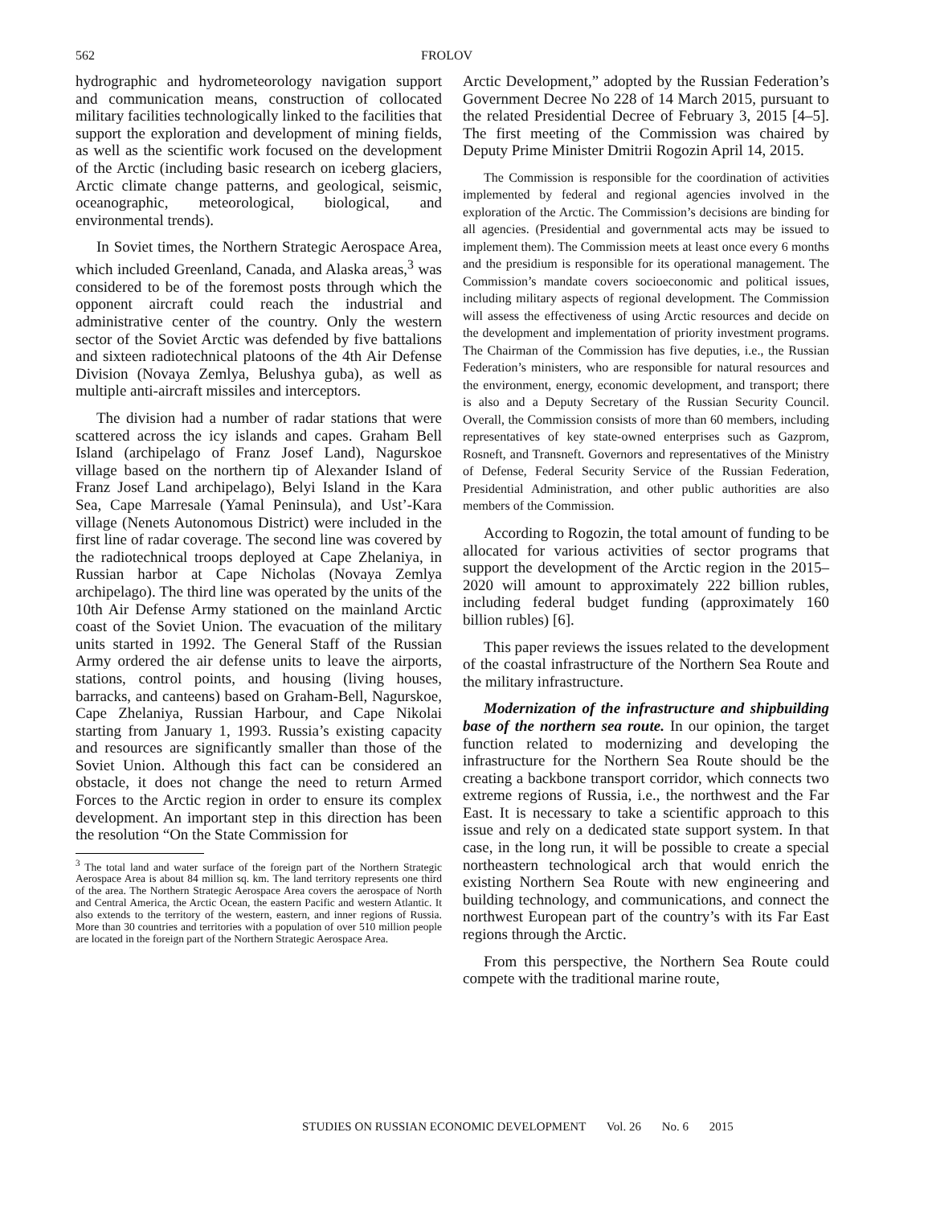562 FROLOV
hydrographic and hydrometeorology navigation support and communication means, construction of collocated military facilities technologically linked to the facilities that support the exploration and development of mining fields, as well as the scientific work focused on the development of the Arctic (including basic research on iceberg glaciers, Arctic climate change patterns, and geological, seismic, oceanographic, meteorological, biological, and environmental trends).
In Soviet times, the Northern Strategic Aerospace Area, which included Greenland, Canada, and Alaska areas,<sup>3</sup> was considered to be of the foremost posts through which the opponent aircraft could reach the industrial and administrative center of the country. Only the western sector of the Soviet Arctic was defended by five battalions and sixteen radiotechnical platoons of the 4th Air Defense Division (Novaya Zemlya, Belushya guba), as well as multiple anti-aircraft missiles and interceptors.
The division had a number of radar stations that were scattered across the icy islands and capes. Graham Bell Island (archipelago of Franz Josef Land), Nagurskoe village based on the northern tip of Alexander Island of Franz Josef Land archipelago), Belyi Island in the Kara Sea, Cape Marresale (Yamal Peninsula), and Ust’-Kara village (Nenets Autonomous District) were included in the first line of radar coverage. The second line was covered by the radiotechnical troops deployed at Cape Zhelaniya, in Russian harbor at Cape Nicholas (Novaya Zemlya archipelago). The third line was operated by the units of the 10th Air Defense Army stationed on the mainland Arctic coast of the Soviet Union. The evacuation of the military units started in 1992. The General Staff of the Russian Army ordered the air defense units to leave the airports, stations, control points, and housing (living houses, barracks, and canteens) based on Graham-Bell, Nagurskoe, Cape Zhelaniya, Russian Harbour, and Cape Nikolai starting from January 1, 1993. Russia’s existing capacity and resources are significantly smaller than those of the Soviet Union. Although this fact can be considered an obstacle, it does not change the need to return Armed Forces to the Arctic region in order to ensure its complex development. An important step in this direction has been the resolution “On the State Commission for
<sup>3</sup> The total land and water surface of the foreign part of the Northern Strategic Aerospace Area is about 84 million sq. km. The land territory represents one third of the area. The Northern Strategic Aerospace Area covers the aerospace of North and Central America, the Arctic Ocean, the eastern Pacific and western Atlantic. It also extends to the territory of the western, eastern, and inner regions of Russia. More than 30 countries and territories with a population of over 510 million people are located in the foreign part of the Northern Strategic Aerospace Area.
Arctic Development,” adopted by the Russian Federation’s Government Decree No 228 of 14 March 2015, pursuant to the related Presidential Decree of February 3, 2015 [4–5]. The first meeting of the Commission was chaired by Deputy Prime Minister Dmitrii Rogozin April 14, 2015.
The Commission is responsible for the coordination of activities implemented by federal and regional agencies involved in the exploration of the Arctic. The Commission’s decisions are binding for all agencies. (Presidential and governmental acts may be issued to implement them). The Commission meets at least once every 6 months and the presidium is responsible for its operational management. The Commission’s mandate covers socioeconomic and political issues, including military aspects of regional development. The Commission will assess the effectiveness of using Arctic resources and decide on the development and implementation of priority investment programs. The Chairman of the Commission has five deputies, i.e., the Russian Federation’s ministers, who are responsible for natural resources and the environment, energy, economic development, and transport; there is also and a Deputy Secretary of the Russian Security Council. Overall, the Commission consists of more than 60 members, including representatives of key state-owned enterprises such as Gazprom, Rosneft, and Transneft. Governors and representatives of the Ministry of Defense, Federal Security Service of the Russian Federation, Presidential Administration, and other public authorities are also members of the Commission.
According to Rogozin, the total amount of funding to be allocated for various activities of sector programs that support the development of the Arctic region in the 2015–2020 will amount to approximately 222 billion rubles, including federal budget funding (approximately 160 billion rubles) [6].
This paper reviews the issues related to the development of the coastal infrastructure of the Northern Sea Route and the military infrastructure.
Modernization of the infrastructure and shipbuilding base of the northern sea route. In our opinion, the target function related to modernizing and developing the infrastructure for the Northern Sea Route should be the creating a backbone transport corridor, which connects two extreme regions of Russia, i.e., the northwest and the Far East. It is necessary to take a scientific approach to this issue and rely on a dedicated state support system. In that case, in the long run, it will be possible to create a special northeastern technological arch that would enrich the existing Northern Sea Route with new engineering and building technology, and communications, and connect the northwest European part of the country’s with its Far East regions through the Arctic.
From this perspective, the Northern Sea Route could compete with the traditional marine route,
STUDIES ON RUSSIAN ECONOMIC DEVELOPMENT Vol. 26 No. 6 2015